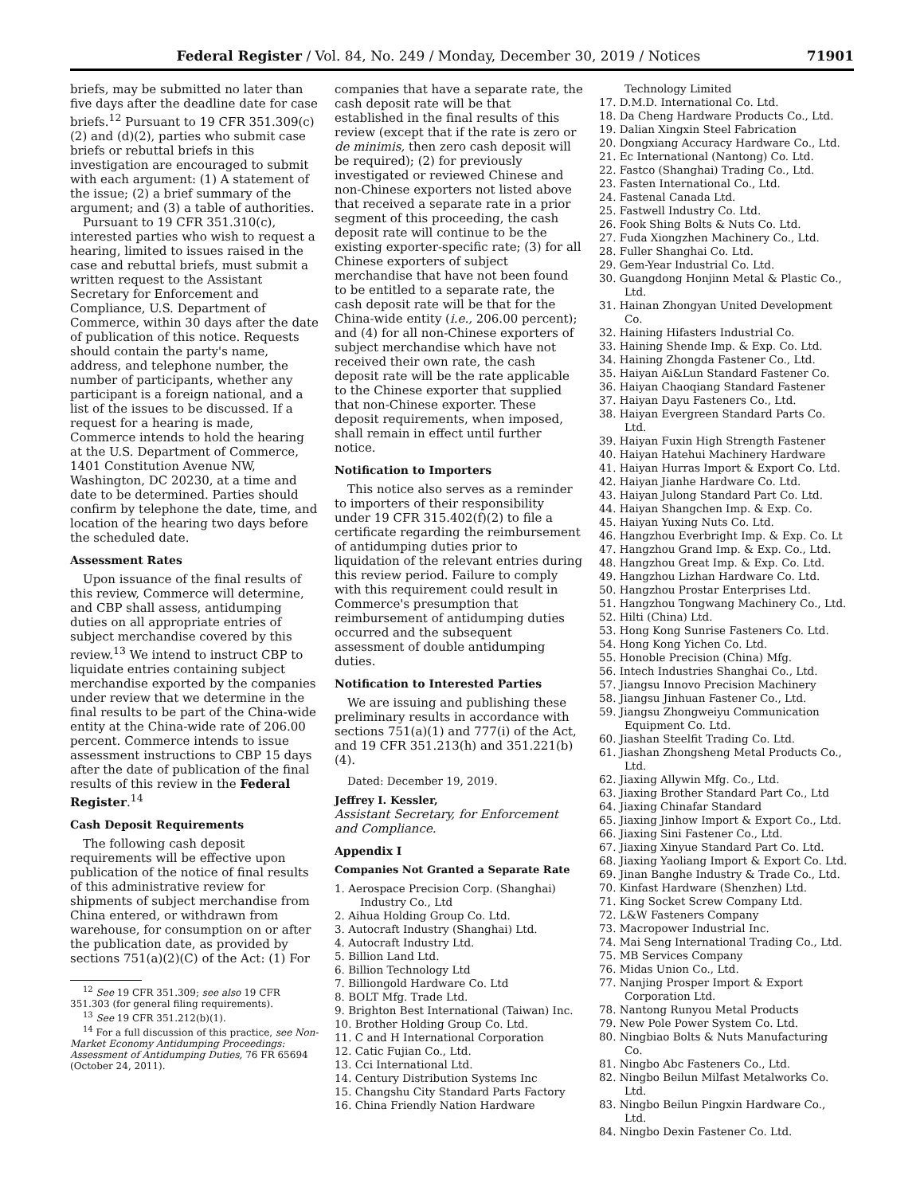Federal Register / Vol. 84, No. 249 / Monday, December 30, 2019 / Notices 71901
briefs, may be submitted no later than five days after the deadline date for case briefs.<sup>12</sup> Pursuant to 19 CFR 351.309(c)(2) and (d)(2), parties who submit case briefs or rebuttal briefs in this investigation are encouraged to submit with each argument: (1) A statement of the issue; (2) a brief summary of the argument; and (3) a table of authorities.
Pursuant to 19 CFR 351.310(c), interested parties who wish to request a hearing, limited to issues raised in the case and rebuttal briefs, must submit a written request to the Assistant Secretary for Enforcement and Compliance, U.S. Department of Commerce, within 30 days after the date of publication of this notice. Requests should contain the party's name, address, and telephone number, the number of participants, whether any participant is a foreign national, and a list of the issues to be discussed. If a request for a hearing is made, Commerce intends to hold the hearing at the U.S. Department of Commerce, 1401 Constitution Avenue NW, Washington, DC 20230, at a time and date to be determined. Parties should confirm by telephone the date, time, and location of the hearing two days before the scheduled date.
Assessment Rates
Upon issuance of the final results of this review, Commerce will determine, and CBP shall assess, antidumping duties on all appropriate entries of subject merchandise covered by this review.<sup>13</sup> We intend to instruct CBP to liquidate entries containing subject merchandise exported by the companies under review that we determine in the final results to be part of the China-wide entity at the China-wide rate of 206.00 percent. Commerce intends to issue assessment instructions to CBP 15 days after the date of publication of the final results of this review in the Federal Register.<sup>14</sup>
Cash Deposit Requirements
The following cash deposit requirements will be effective upon publication of the notice of final results of this administrative review for shipments of subject merchandise from China entered, or withdrawn from warehouse, for consumption on or after the publication date, as provided by sections 751(a)(2)(C) of the Act: (1) For
<sup>12</sup> See 19 CFR 351.309; see also 19 CFR 351.303 (for general filing requirements).
<sup>13</sup> See 19 CFR 351.212(b)(1).
<sup>14</sup> For a full discussion of this practice, see Non-Market Economy Antidumping Proceedings: Assessment of Antidumping Duties, 76 FR 65694 (October 24, 2011).
companies that have a separate rate, the cash deposit rate will be that established in the final results of this review (except that if the rate is zero or de minimis, then zero cash deposit will be required); (2) for previously investigated or reviewed Chinese and non-Chinese exporters not listed above that received a separate rate in a prior segment of this proceeding, the cash deposit rate will continue to be the existing exporter-specific rate; (3) for all Chinese exporters of subject merchandise that have not been found to be entitled to a separate rate, the cash deposit rate will be that for the China-wide entity (i.e., 206.00 percent); and (4) for all non-Chinese exporters of subject merchandise which have not received their own rate, the cash deposit rate will be the rate applicable to the Chinese exporter that supplied that non-Chinese exporter. These deposit requirements, when imposed, shall remain in effect until further notice.
Notification to Importers
This notice also serves as a reminder to importers of their responsibility under 19 CFR 315.402(f)(2) to file a certificate regarding the reimbursement of antidumping duties prior to liquidation of the relevant entries during this review period. Failure to comply with this requirement could result in Commerce's presumption that reimbursement of antidumping duties occurred and the subsequent assessment of double antidumping duties.
Notification to Interested Parties
We are issuing and publishing these preliminary results in accordance with sections 751(a)(1) and 777(i) of the Act, and 19 CFR 351.213(h) and 351.221(b)(4).
Dated: December 19, 2019.
Jeffrey I. Kessler,
Assistant Secretary, for Enforcement and Compliance.
Appendix I
Companies Not Granted a Separate Rate
1. Aerospace Precision Corp. (Shanghai) Industry Co., Ltd
2. Aihua Holding Group Co. Ltd.
3. Autocraft Industry (Shanghai) Ltd.
4. Autocraft Industry Ltd.
5. Billion Land Ltd.
6. Billion Technology Ltd
7. Billiongold Hardware Co. Ltd
8. BOLT Mfg. Trade Ltd.
9. Brighton Best International (Taiwan) Inc.
10. Brother Holding Group Co. Ltd.
11. C and H International Corporation
12. Catic Fujian Co., Ltd.
13. Cci International Ltd.
14. Century Distribution Systems Inc
15. Changshu City Standard Parts Factory
16. China Friendly Nation Hardware
Technology Limited
17. D.M.D. International Co. Ltd.
18. Da Cheng Hardware Products Co., Ltd.
19. Dalian Xingxin Steel Fabrication
20. Dongxiang Accuracy Hardware Co., Ltd.
21. Ec International (Nantong) Co. Ltd.
22. Fastco (Shanghai) Trading Co., Ltd.
23. Fasten International Co., Ltd.
24. Fastenal Canada Ltd.
25. Fastwell Industry Co. Ltd.
26. Fook Shing Bolts & Nuts Co. Ltd.
27. Fuda Xiongzhen Machinery Co., Ltd.
28. Fuller Shanghai Co. Ltd.
29. Gem-Year Industrial Co. Ltd.
30. Guangdong Honjinn Metal & Plastic Co., Ltd.
31. Hainan Zhongyan United Development Co.
32. Haining Hifasters Industrial Co.
33. Haining Shende Imp. & Exp. Co. Ltd.
34. Haining Zhongda Fastener Co., Ltd.
35. Haiyan Ai&Lun Standard Fastener Co.
36. Haiyan Chaoqiang Standard Fastener
37. Haiyan Dayu Fasteners Co., Ltd.
38. Haiyan Evergreen Standard Parts Co. Ltd.
39. Haiyan Fuxin High Strength Fastener
40. Haiyan Hatehui Machinery Hardware
41. Haiyan Hurras Import & Export Co. Ltd.
42. Haiyan Jianhe Hardware Co. Ltd.
43. Haiyan Julong Standard Part Co. Ltd.
44. Haiyan Shangchen Imp. & Exp. Co.
45. Haiyan Yuxing Nuts Co. Ltd.
46. Hangzhou Everbright Imp. & Exp. Co. Lt
47. Hangzhou Grand Imp. & Exp. Co., Ltd.
48. Hangzhou Great Imp. & Exp. Co. Ltd.
49. Hangzhou Lizhan Hardware Co. Ltd.
50. Hangzhou Prostar Enterprises Ltd.
51. Hangzhou Tongwang Machinery Co., Ltd.
52. Hilti (China) Ltd.
53. Hong Kong Sunrise Fasteners Co. Ltd.
54. Hong Kong Yichen Co. Ltd.
55. Honoble Precision (China) Mfg.
56. Intech Industries Shanghai Co., Ltd.
57. Jiangsu Innovo Precision Machinery
58. Jiangsu Jinhuan Fastener Co., Ltd.
59. Jiangsu Zhongweiyu Communication Equipment Co. Ltd.
60. Jiashan Steelfit Trading Co. Ltd.
61. Jiashan Zhongsheng Metal Products Co., Ltd.
62. Jiaxing Allywin Mfg. Co., Ltd.
63. Jiaxing Brother Standard Part Co., Ltd
64. Jiaxing Chinafar Standard
65. Jiaxing Jinhow Import & Export Co., Ltd.
66. Jiaxing Sini Fastener Co., Ltd.
67. Jiaxing Xinyue Standard Part Co. Ltd.
68. Jiaxing Yaoliang Import & Export Co. Ltd.
69. Jinan Banghe Industry & Trade Co., Ltd.
70. Kinfast Hardware (Shenzhen) Ltd.
71. King Socket Screw Company Ltd.
72. L&W Fasteners Company
73. Macropower Industrial Inc.
74. Mai Seng International Trading Co., Ltd.
75. MB Services Company
76. Midas Union Co., Ltd.
77. Nanjing Prosper Import & Export Corporation Ltd.
78. Nantong Runyou Metal Products
79. New Pole Power System Co. Ltd.
80. Ningbiao Bolts & Nuts Manufacturing Co.
81. Ningbo Abc Fasteners Co., Ltd.
82. Ningbo Beilun Milfast Metalworks Co. Ltd.
83. Ningbo Beilun Pingxin Hardware Co., Ltd.
84. Ningbo Dexin Fastener Co. Ltd.